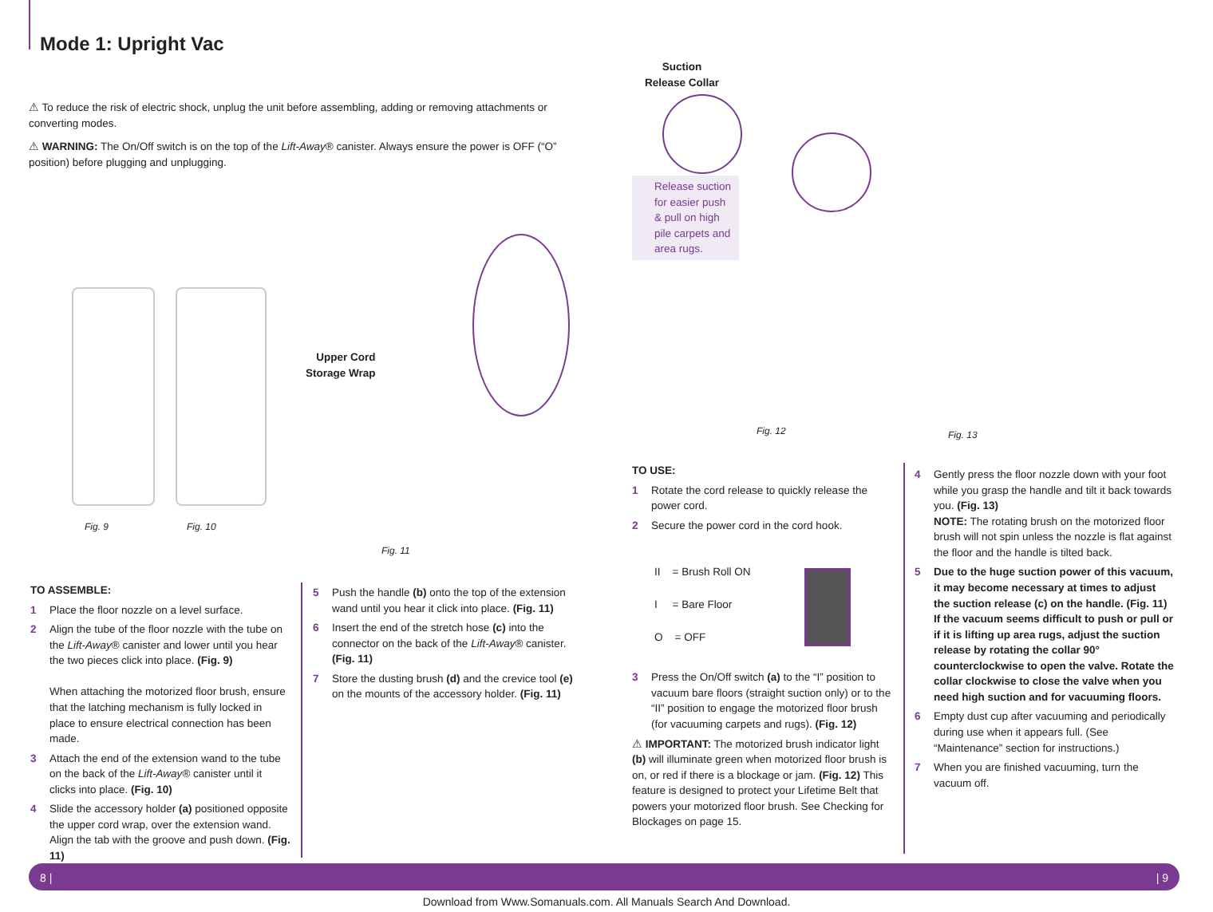Mode 1: Upright Vac
⚠ To reduce the risk of electric shock, unplug the unit before assembling, adding or removing attachments or converting modes.
⚠ WARNING: The On/Off switch is on the top of the Lift-Away® canister. Always ensure the power is OFF (“O” position) before plugging and unplugging.
Fig. 9 Fig. 10
Upper Cord
Storage Wrap
Fig. 11
Suction
Release Collar
Release suction for easier push & pull on high pile carpets and area rugs.
Fig. 12 Fig. 13
TO ASSEMBLE:
1 Place the floor nozzle on a level surface.
2 Align the tube of the floor nozzle with the tube on the Lift-Away® canister and lower until you hear the two pieces click into place. (Fig. 9)
When attaching the motorized floor brush, ensure that the latching mechanism is fully locked in place to ensure electrical connection has been made.
3 Attach the end of the extension wand to the tube on the back of the Lift-Away® canister until it clicks into place. (Fig. 10)
4 Slide the accessory holder (a) positioned opposite the upper cord wrap, over the extension wand. Align the tab with the groove and push down. (Fig. 11)
5 Push the handle (b) onto the top of the extension wand until you hear it click into place. (Fig. 11)
6 Insert the end of the stretch hose (c) into the connector on the back of the Lift-Away® canister. (Fig. 11)
7 Store the dusting brush (d) and the crevice tool (e) on the mounts of the accessory holder. (Fig. 11)
TO USE:
1 Rotate the cord release to quickly release the power cord.
2 Secure the power cord in the cord hook.
II = Brush Roll ON
I = Bare Floor
O = OFF
3 Press the On/Off switch (a) to the “I” position to vacuum bare floors (straight suction only) or to the “II” position to engage the motorized floor brush (for vacuuming carpets and rugs). (Fig. 12)
⚠ IMPORTANT: The motorized brush indicator light (b) will illuminate green when motorized floor brush is on, or red if there is a blockage or jam. (Fig. 12) This feature is designed to protect your Lifetime Belt that powers your motorized floor brush. See Checking for Blockages on page 15.
4 Gently press the floor nozzle down with your foot while you grasp the handle and tilt it back towards you. (Fig. 13)
NOTE: The rotating brush on the motorized floor brush will not spin unless the nozzle is flat against the floor and the handle is tilted back.
5 Due to the huge suction power of this vacuum, it may become necessary at times to adjust the suction release (c) on the handle. (Fig. 11) If the vacuum seems difficult to push or pull or if it is lifting up area rugs, adjust the suction release by rotating the collar 90° counterclockwise to open the valve. Rotate the collar clockwise to close the valve when you need high suction and for vacuuming floors.
6 Empty dust cup after vacuuming and periodically during use when it appears full. (See “Maintenance” section for instructions.)
7 When you are finished vacuuming, turn the vacuum off.
8 | | 9
Download from Www.Somanuals.com. All Manuals Search And Download.